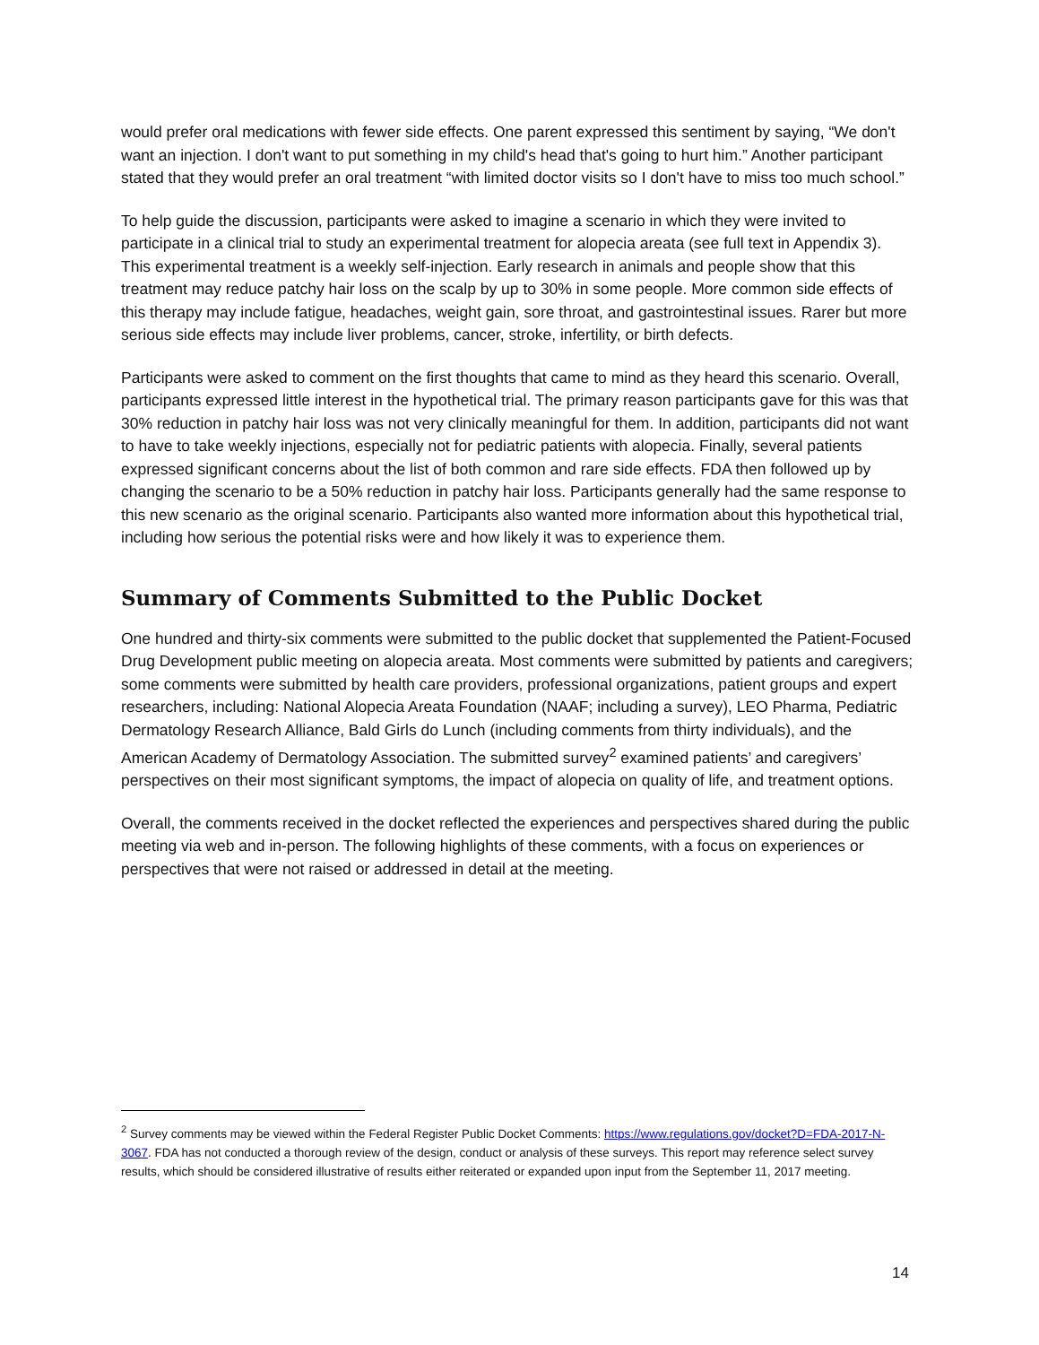would prefer oral medications with fewer side effects. One parent expressed this sentiment by saying, “We don't want an injection. I don't want to put something in my child's head that's going to hurt him.” Another participant stated that they would prefer an oral treatment “with limited doctor visits so I don't have to miss too much school.”
To help guide the discussion, participants were asked to imagine a scenario in which they were invited to participate in a clinical trial to study an experimental treatment for alopecia areata (see full text in Appendix 3). This experimental treatment is a weekly self-injection. Early research in animals and people show that this treatment may reduce patchy hair loss on the scalp by up to 30% in some people. More common side effects of this therapy may include fatigue, headaches, weight gain, sore throat, and gastrointestinal issues. Rarer but more serious side effects may include liver problems, cancer, stroke, infertility, or birth defects.
Participants were asked to comment on the first thoughts that came to mind as they heard this scenario. Overall, participants expressed little interest in the hypothetical trial. The primary reason participants gave for this was that 30% reduction in patchy hair loss was not very clinically meaningful for them. In addition, participants did not want to have to take weekly injections, especially not for pediatric patients with alopecia. Finally, several patients expressed significant concerns about the list of both common and rare side effects. FDA then followed up by changing the scenario to be a 50% reduction in patchy hair loss. Participants generally had the same response to this new scenario as the original scenario. Participants also wanted more information about this hypothetical trial, including how serious the potential risks were and how likely it was to experience them.
Summary of Comments Submitted to the Public Docket
One hundred and thirty-six comments were submitted to the public docket that supplemented the Patient-Focused Drug Development public meeting on alopecia areata. Most comments were submitted by patients and caregivers; some comments were submitted by health care providers, professional organizations, patient groups and expert researchers, including: National Alopecia Areata Foundation (NAAF; including a survey), LEO Pharma, Pediatric Dermatology Research Alliance, Bald Girls do Lunch (including comments from thirty individuals), and the American Academy of Dermatology Association. The submitted survey<sup>2</sup> examined patients’ and caregivers’ perspectives on their most significant symptoms, the impact of alopecia on quality of life, and treatment options.
Overall, the comments received in the docket reflected the experiences and perspectives shared during the public meeting via web and in-person. The following highlights of these comments, with a focus on experiences or perspectives that were not raised or addressed in detail at the meeting.
<sup>2</sup> Survey comments may be viewed within the Federal Register Public Docket Comments: https://www.regulations.gov/docket?D=FDA-2017-N-3067. FDA has not conducted a thorough review of the design, conduct or analysis of these surveys. This report may reference select survey results, which should be considered illustrative of results either reiterated or expanded upon input from the September 11, 2017 meeting.
14